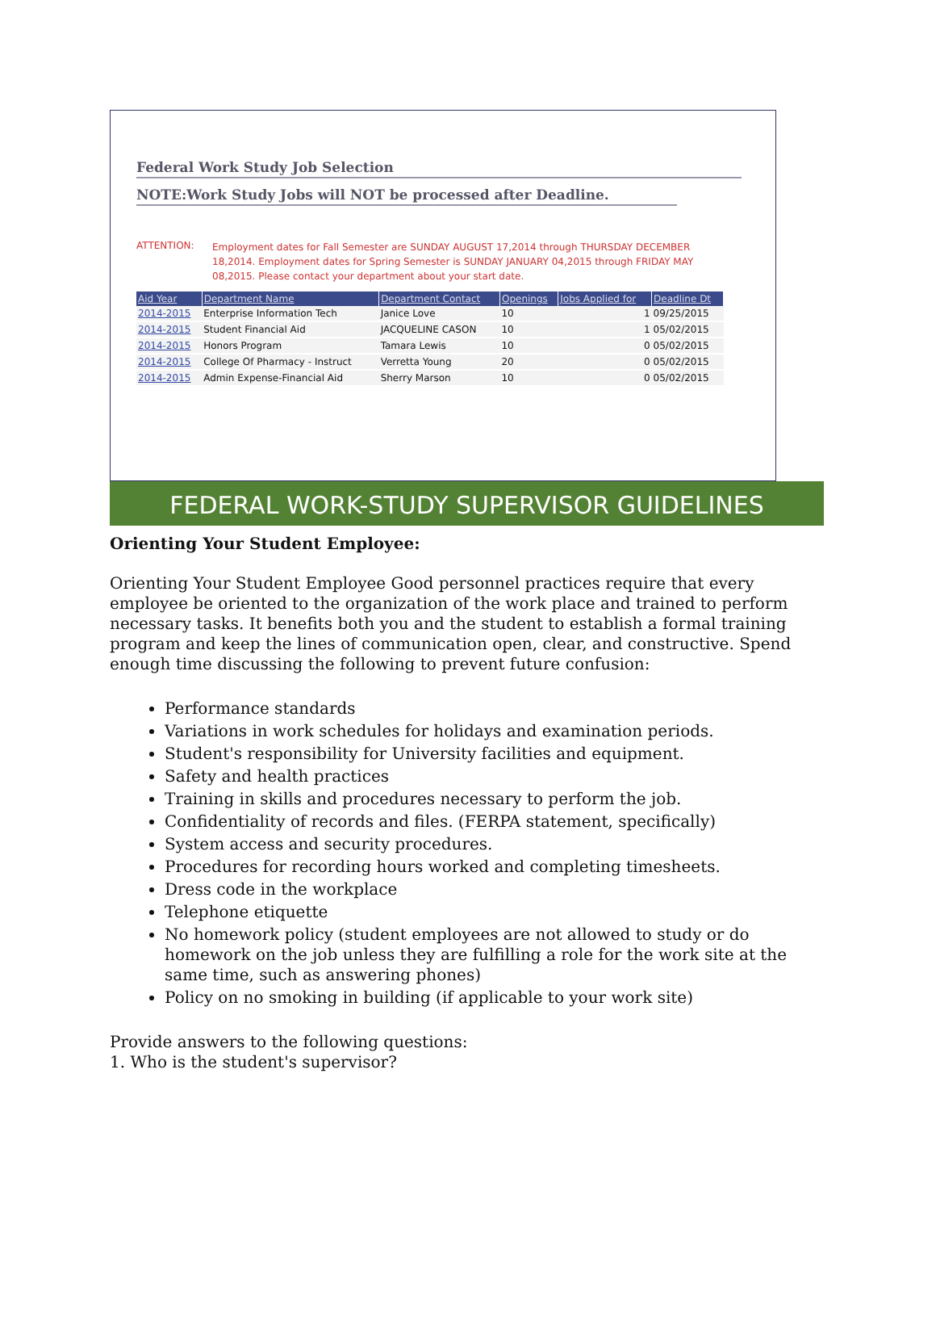Federal Work Study Job Selection
NOTE:Work Study Jobs will NOT be processed after Deadline.
ATTENTION:
Employment dates for Fall Semester are SUNDAY AUGUST 17,2014 through THURSDAY DECEMBER 18,2014. Employment dates for Spring Semester is SUNDAY JANUARY 04,2015 through FRIDAY MAY 08,2015. Please contact your department about your start date.
| Aid Year | Department Name | Department Contact | Openings | Jobs Applied for | Deadline Dt |
| --- | --- | --- | --- | --- | --- |
| 2014-2015 | Enterprise Information Tech | Janice Love | 10 | 1 | 09/25/2015 |
| 2014-2015 | Student Financial Aid | JACQUELINE CASON | 10 | 1 | 05/02/2015 |
| 2014-2015 | Honors Program | Tamara Lewis | 10 | 0 | 05/02/2015 |
| 2014-2015 | College Of Pharmacy - Instruct | Verretta Young | 20 | 0 | 05/02/2015 |
| 2014-2015 | Admin Expense-Financial Aid | Sherry Marson | 10 | 0 | 05/02/2015 |
FEDERAL WORK-STUDY SUPERVISOR GUIDELINES
Orienting Your Student Employee:
Orienting Your Student Employee Good personnel practices require that every employee be oriented to the organization of the work place and trained to perform necessary tasks. It benefits both you and the student to establish a formal training program and keep the lines of communication open, clear, and constructive. Spend enough time discussing the following to prevent future confusion:
Performance standards
Variations in work schedules for holidays and examination periods.
Student's responsibility for University facilities and equipment.
Safety and health practices
Training in skills and procedures necessary to perform the job.
Confidentiality of records and files. (FERPA statement, specifically)
System access and security procedures.
Procedures for recording hours worked and completing timesheets.
Dress code in the workplace
Telephone etiquette
No homework policy (student employees are not allowed to study or do homework on the job unless they are fulfilling a role for the work site at the same time, such as answering phones)
Policy on no smoking in building (if applicable to your work site)
Provide answers to the following questions:
1. Who is the student's supervisor?